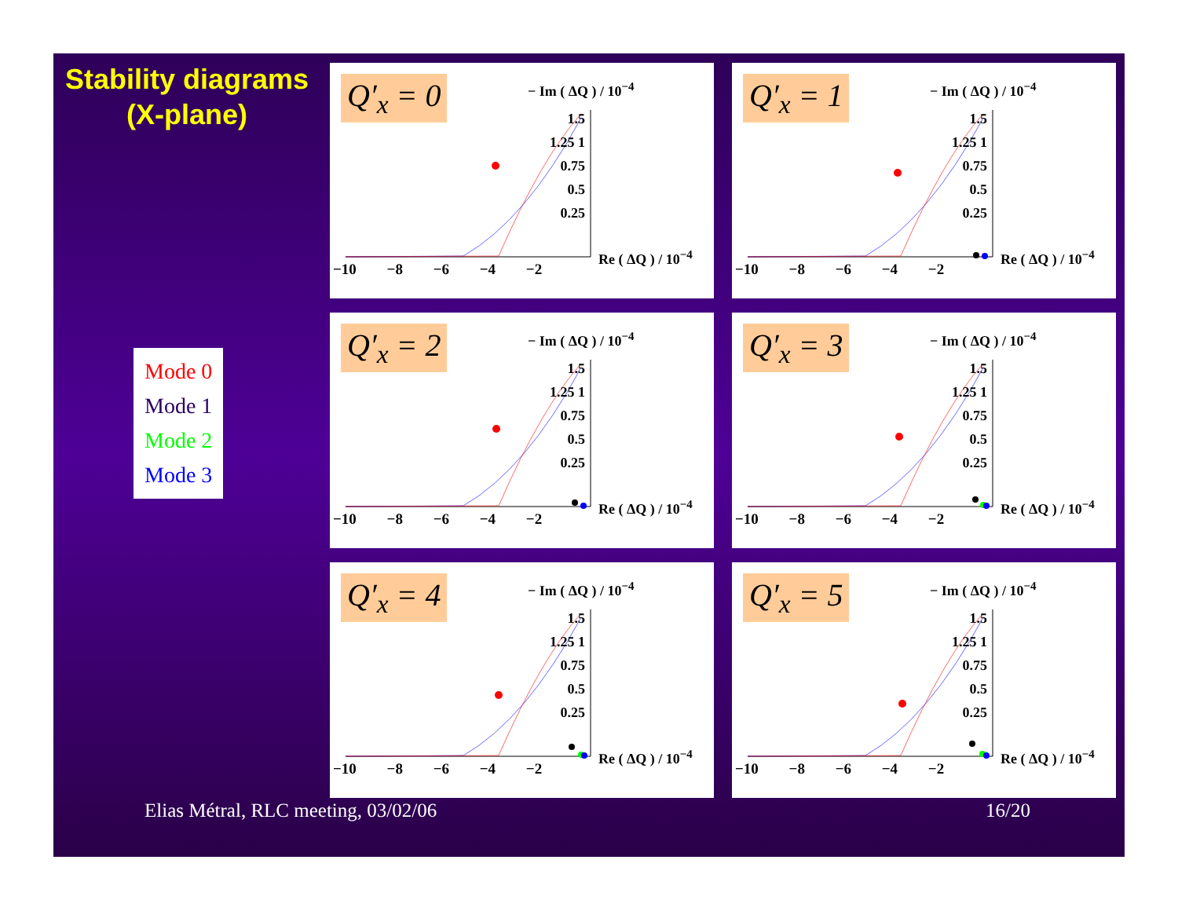Stability diagrams
(X-plane)
Mode 0
Mode 1
Mode 2
Mode 3
Q′<sub>x</sub> = 0 − Im ( ΔQ ) / 10<sup>−4</sup>
1.5 1.25 1 0.75 0.5 0.25
Re ( ΔQ ) / 10<sup>−4</sup>
−10 −8 −6 −4 −2
Q′<sub>x</sub> = 1 − Im ( ΔQ ) / 10<sup>−4</sup>
1.5 1.25 1 0.75 0.5 0.25
Re ( ΔQ ) / 10<sup>−4</sup>
−10 −8 −6 −4 −2
Q′<sub>x</sub> = 2 − Im ( ΔQ ) / 10<sup>−4</sup>
1.5 1.25 1 0.75 0.5 0.25
Re ( ΔQ ) / 10<sup>−4</sup>
−10 −8 −6 −4 −2
Q′<sub>x</sub> = 3 − Im ( ΔQ ) / 10<sup>−4</sup>
1.5 1.25 1 0.75 0.5 0.25
Re ( ΔQ ) / 10<sup>−4</sup>
−10 −8 −6 −4 −2
Q′<sub>x</sub> = 4 − Im ( ΔQ ) / 10<sup>−4</sup>
1.5 1.25 1 0.75 0.5 0.25
Re ( ΔQ ) / 10<sup>−4</sup>
−10 −8 −6 −4 −2
Q′<sub>x</sub> = 5 − Im ( ΔQ ) / 10<sup>−4</sup>
1.5 1.25 1 0.75 0.5 0.25
Re ( ΔQ ) / 10<sup>−4</sup>
−10 −8 −6 −4 −2
Elias Métral, RLC meeting, 03/02/06
16/20